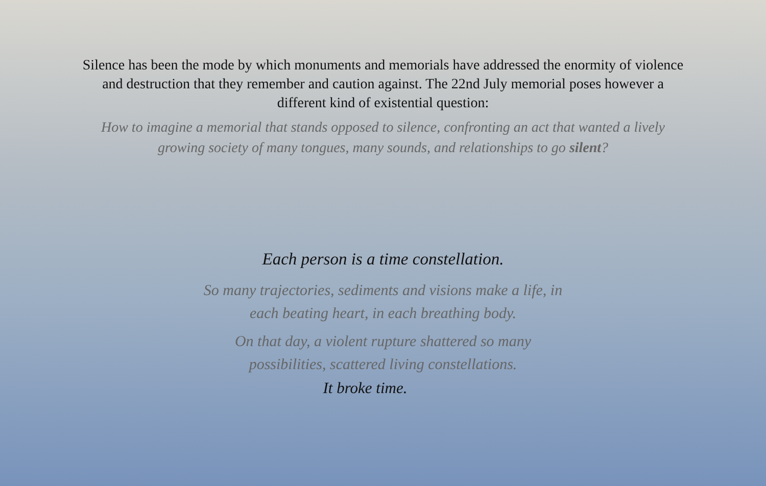Silence has been the mode by which monuments and memorials have addressed the enormity of violence and destruction that they remember and caution against. The 22nd July memorial poses however a different kind of existential question:
How to imagine a memorial that stands opposed to silence, confronting an act that wanted a lively growing society of many tongues, many sounds, and relationships to go silent?
Each person is a time constellation.
So many trajectories, sediments and visions make a life, in each beating heart, in each breathing body.
On that day, a violent rupture shattered so many possibilities, scattered living constellations.
It broke time.